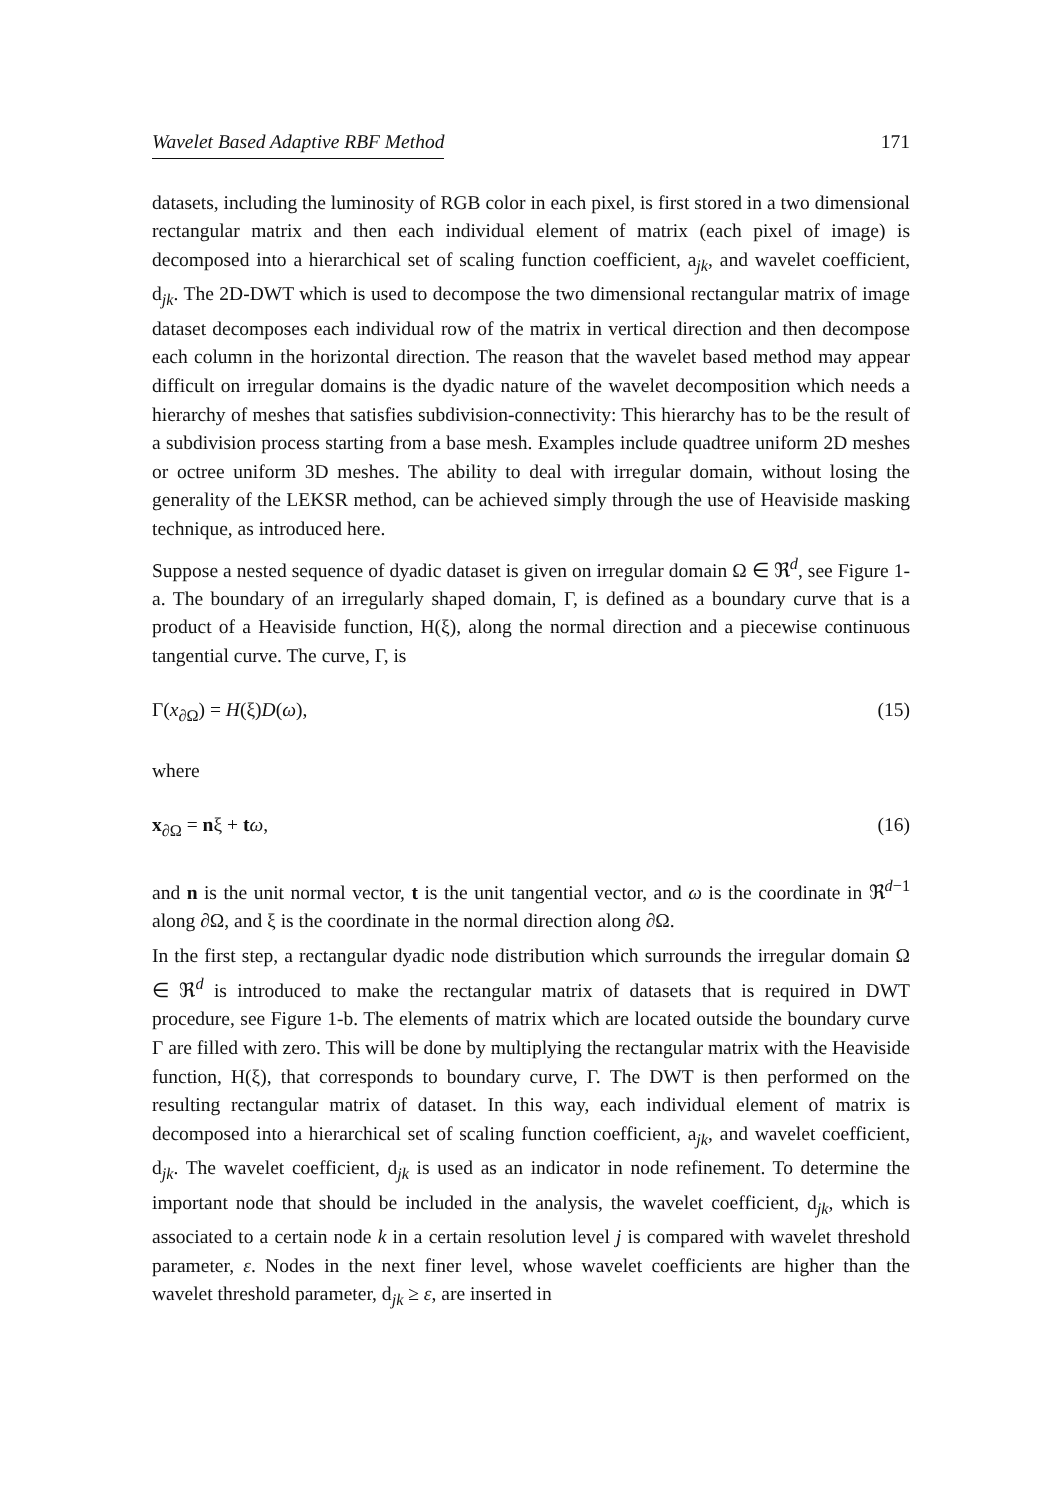Wavelet Based Adaptive RBF Method 171
datasets, including the luminosity of RGB color in each pixel, is first stored in a two dimensional rectangular matrix and then each individual element of matrix (each pixel of image) is decomposed into a hierarchical set of scaling function coefficient, a<sub>jk</sub>, and wavelet coefficient, d<sub>jk</sub>. The 2D-DWT which is used to decompose the two dimensional rectangular matrix of image dataset decomposes each individual row of the matrix in vertical direction and then decompose each column in the horizontal direction. The reason that the wavelet based method may appear difficult on irregular domains is the dyadic nature of the wavelet decomposition which needs a hierarchy of meshes that satisfies subdivision-connectivity: This hierarchy has to be the result of a subdivision process starting from a base mesh. Examples include quadtree uniform 2D meshes or octree uniform 3D meshes. The ability to deal with irregular domain, without losing the generality of the LEKSR method, can be achieved simply through the use of Heaviside masking technique, as introduced here.
Suppose a nested sequence of dyadic dataset is given on irregular domain Ω ∈ ℜ<sup>d</sup>, see Figure 1-a. The boundary of an irregularly shaped domain, Γ, is defined as a boundary curve that is a product of a Heaviside function, H(ξ), along the normal direction and a piecewise continuous tangential curve. The curve, Γ, is
Γ(x<sub>∂Ω</sub>) = H(ξ)D(ω), (15)
where
x<sub>∂Ω</sub> = nξ + tω, (16)
and n is the unit normal vector, t is the unit tangential vector, and ω is the coordinate in ℜ<sup>d−1</sup> along ∂Ω, and ξ is the coordinate in the normal direction along ∂Ω.
In the first step, a rectangular dyadic node distribution which surrounds the irregular domain Ω ∈ ℜ<sup>d</sup> is introduced to make the rectangular matrix of datasets that is required in DWT procedure, see Figure 1-b. The elements of matrix which are located outside the boundary curve Γ are filled with zero. This will be done by multiplying the rectangular matrix with the Heaviside function, H(ξ), that corresponds to boundary curve, Γ. The DWT is then performed on the resulting rectangular matrix of dataset. In this way, each individual element of matrix is decomposed into a hierarchical set of scaling function coefficient, a<sub>jk</sub>, and wavelet coefficient, d<sub>jk</sub>. The wavelet coefficient, d<sub>jk</sub> is used as an indicator in node refinement. To determine the important node that should be included in the analysis, the wavelet coefficient, d<sub>jk</sub>, which is associated to a certain node k in a certain resolution level j is compared with wavelet threshold parameter, ε. Nodes in the next finer level, whose wavelet coefficients are higher than the wavelet threshold parameter, d<sub>jk</sub> ≥ ε, are inserted in